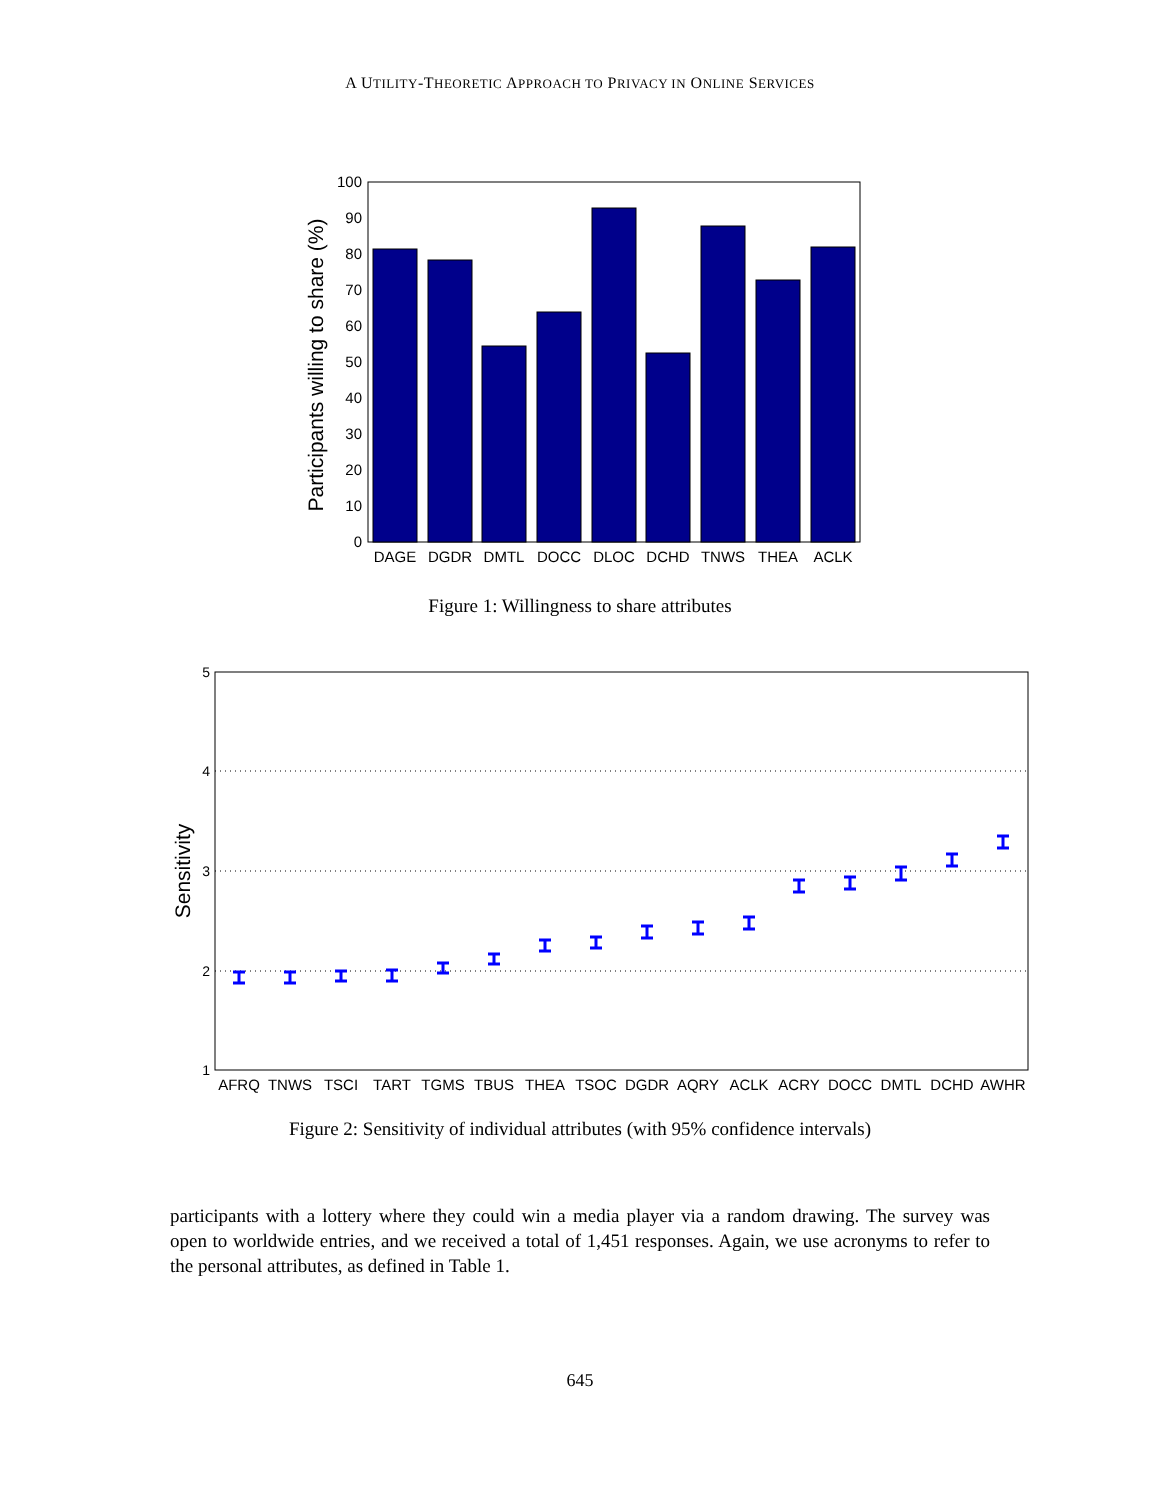A UTILITY-THEORETIC APPROACH TO PRIVACY IN ONLINE SERVICES
0
10
20
30
40
50
60
70
80
90
100
Participants willing to share (%)
DAGE
DGDR
DMTL
DOCC
DLOC
DCHD
TNWS
THEA
ACLK
Figure 1: Willingness to share attributes
1
2
3
4
5
Sensitivity
AFRQ
TNWS
TSCI
TART
TGMS
TBUS
THEA
TSOC
DGDR
AQRY
ACLK
ACRY
DOCC
DMTL
DCHD
AWHR
Figure 2: Sensitivity of individual attributes (with 95% confidence intervals)
participants with a lottery where they could win a media player via a random drawing. The survey was open to worldwide entries, and we received a total of 1,451 responses. Again, we use acronyms to refer to the personal attributes, as defined in Table 1.
645